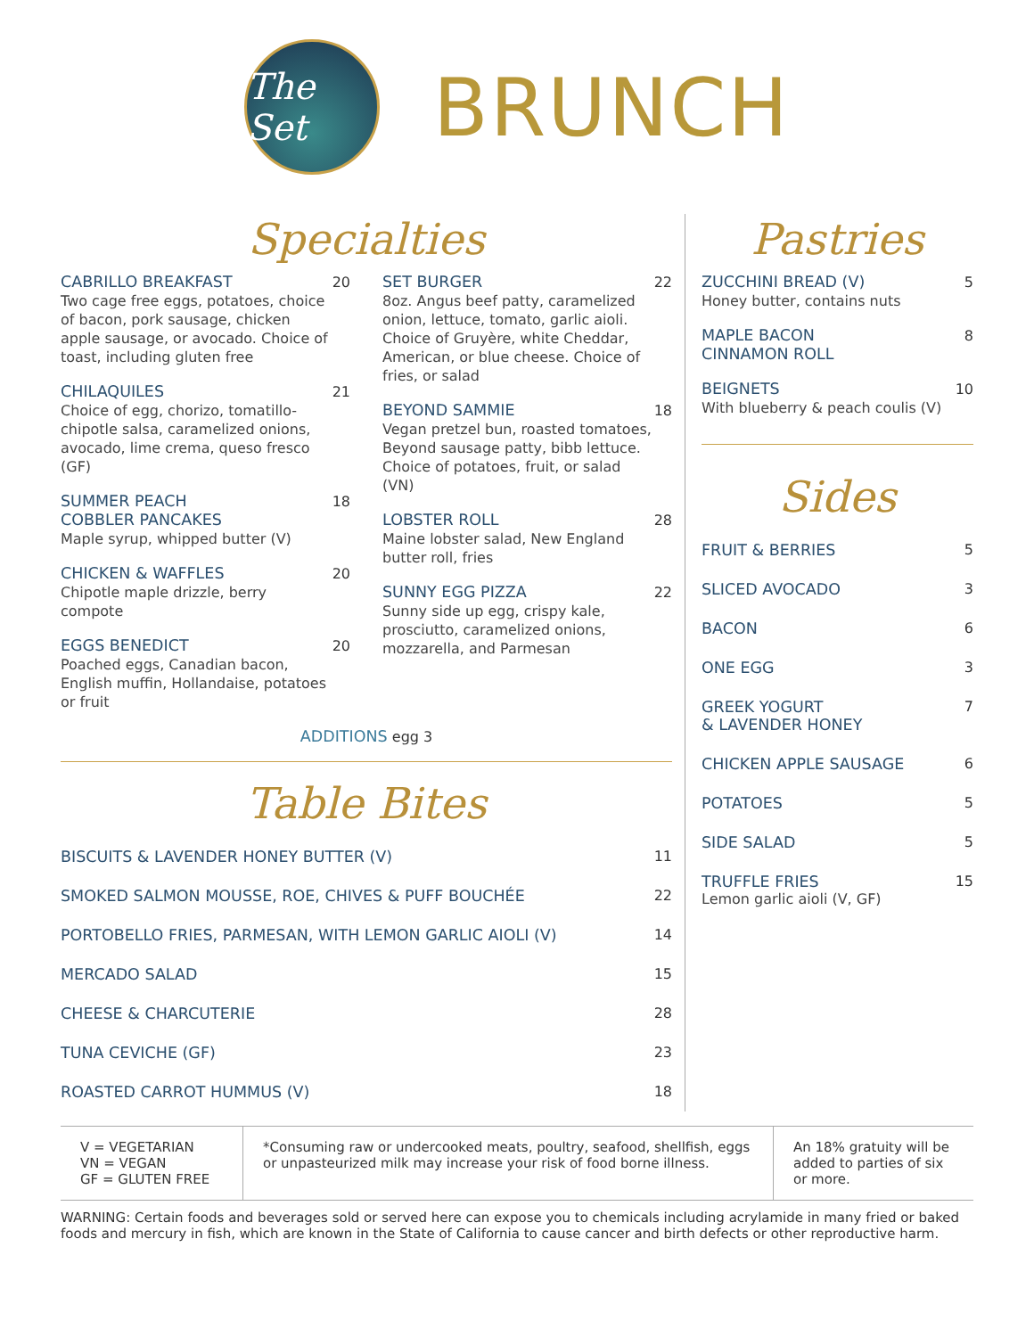The Set
BRUNCH
Specialties
CABRILLO BREAKFAST
Two cage free eggs, potatoes, choice of bacon, pork sausage, chicken apple sausage, or avocado. Choice of toast, including gluten free
20
CHILAQUILES
Choice of egg, chorizo, tomatillo-chipotle salsa, caramelized onions, avocado, lime crema, queso fresco (GF)
21
SUMMER PEACH
COBBLER PANCAKES
Maple syrup, whipped butter (V)
18
CHICKEN & WAFFLES
Chipotle maple drizzle, berry compote
20
EGGS BENEDICT
Poached eggs, Canadian bacon, English muffin, Hollandaise, potatoes or fruit
20
SET BURGER
8oz. Angus beef patty, caramelized onion, lettuce, tomato, garlic aioli. Choice of Gruyère, white Cheddar, American, or blue cheese. Choice of fries, or salad
22
BEYOND SAMMIE
Vegan pretzel bun, roasted tomatoes, Beyond sausage patty, bibb lettuce. Choice of potatoes, fruit, or salad (VN)
18
LOBSTER ROLL
Maine lobster salad, New England butter roll, fries
28
SUNNY EGG PIZZA
Sunny side up egg, crispy kale, prosciutto, caramelized onions, mozzarella, and Parmesan
22
ADDITIONS egg 3
Table Bites
BISCUITS & LAVENDER HONEY BUTTER (V) 11
SMOKED SALMON MOUSSE, ROE, CHIVES & PUFF BOUCHÉE 22
PORTOBELLO FRIES, PARMESAN, WITH LEMON GARLIC AIOLI (V) 14
MERCADO SALAD 15
CHEESE & CHARCUTERIE 28
TUNA CEVICHE (GF) 23
ROASTED CARROT HUMMUS (V) 18
Pastries
ZUCCHINI BREAD (V)
Honey butter, contains nuts
5
MAPLE BACON
CINNAMON ROLL
8
BEIGNETS
With blueberry & peach coulis (V)
10
Sides
FRUIT & BERRIES 5
SLICED AVOCADO 3
BACON 6
ONE EGG 3
GREEK YOGURT
& LAVENDER HONEY 7
CHICKEN APPLE SAUSAGE 6
POTATOES 5
SIDE SALAD 5
TRUFFLE FRIES
Lemon garlic aioli (V, GF) 15
V = VEGETARIAN
VN = VEGAN
GF = GLUTEN FREE
*Consuming raw or undercooked meats, poultry, seafood, shellfish, eggs or unpasteurized milk may increase your risk of food borne illness.
An 18% gratuity will be added to parties of six or more.
WARNING: Certain foods and beverages sold or served here can expose you to chemicals including acrylamide in many fried or baked foods and mercury in fish, which are known in the State of California to cause cancer and birth defects or other reproductive harm.